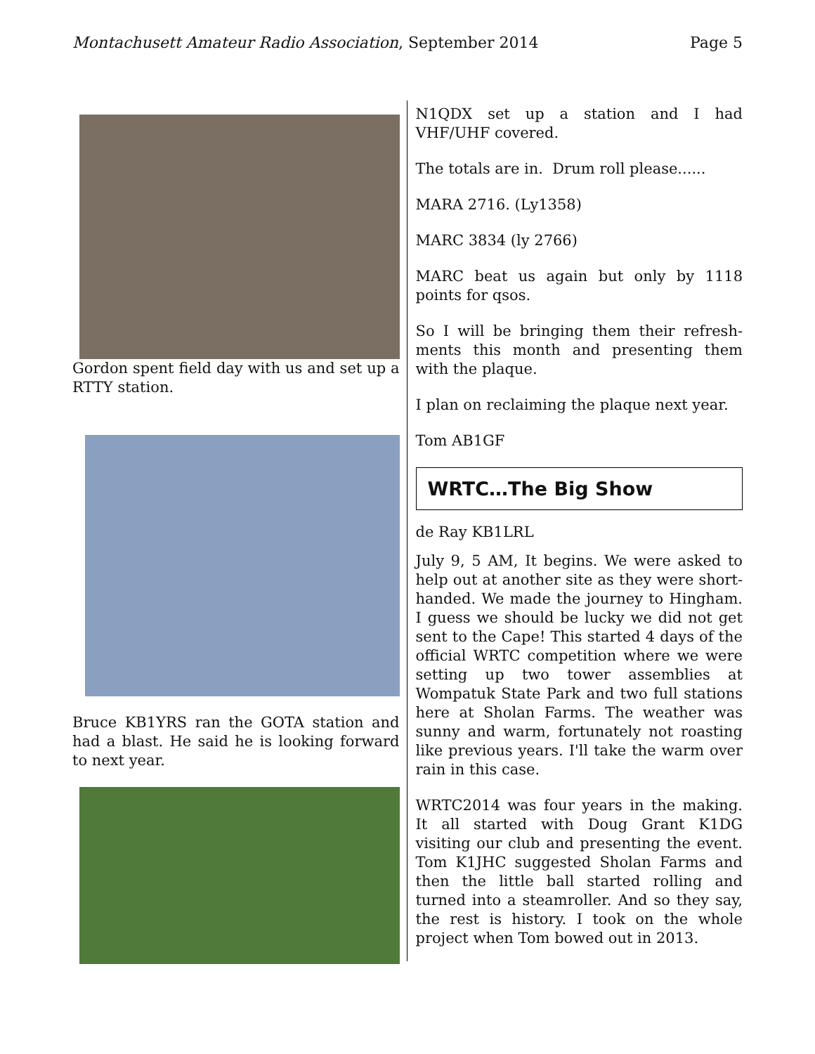Montachusett Amateur Radio Association, September 2014 Page 5
Gordon spent field day with us and set up a RTTY station.
Bruce KB1YRS ran the GOTA station and had a blast. He said he is looking forward to next year.
N1QDX set up a station and I had VHF/UHF covered.
The totals are in. Drum roll please......
MARA 2716. (Ly1358)
MARC 3834 (ly 2766)
MARC beat us again but only by 1118 points for qsos.
So I will be bringing them their refresh-ments this month and presenting them with the plaque.
I plan on reclaiming the plaque next year.
Tom AB1GF
WRTC…The Big Show
de Ray KB1LRL
July 9, 5 AM, It begins. We were asked to help out at another site as they were short-handed. We made the journey to Hingham. I guess we should be lucky we did not get sent to the Cape! This started 4 days of the official WRTC competition where we were setting up two tower assemblies at Wompatuk State Park and two full stations here at Sholan Farms. The weather was sunny and warm, fortunately not roasting like previous years. I'll take the warm over rain in this case.
WRTC2014 was four years in the making. It all started with Doug Grant K1DG visiting our club and presenting the event. Tom K1JHC suggested Sholan Farms and then the little ball started rolling and turned into a steamroller. And so they say, the rest is history. I took on the whole project when Tom bowed out in 2013.